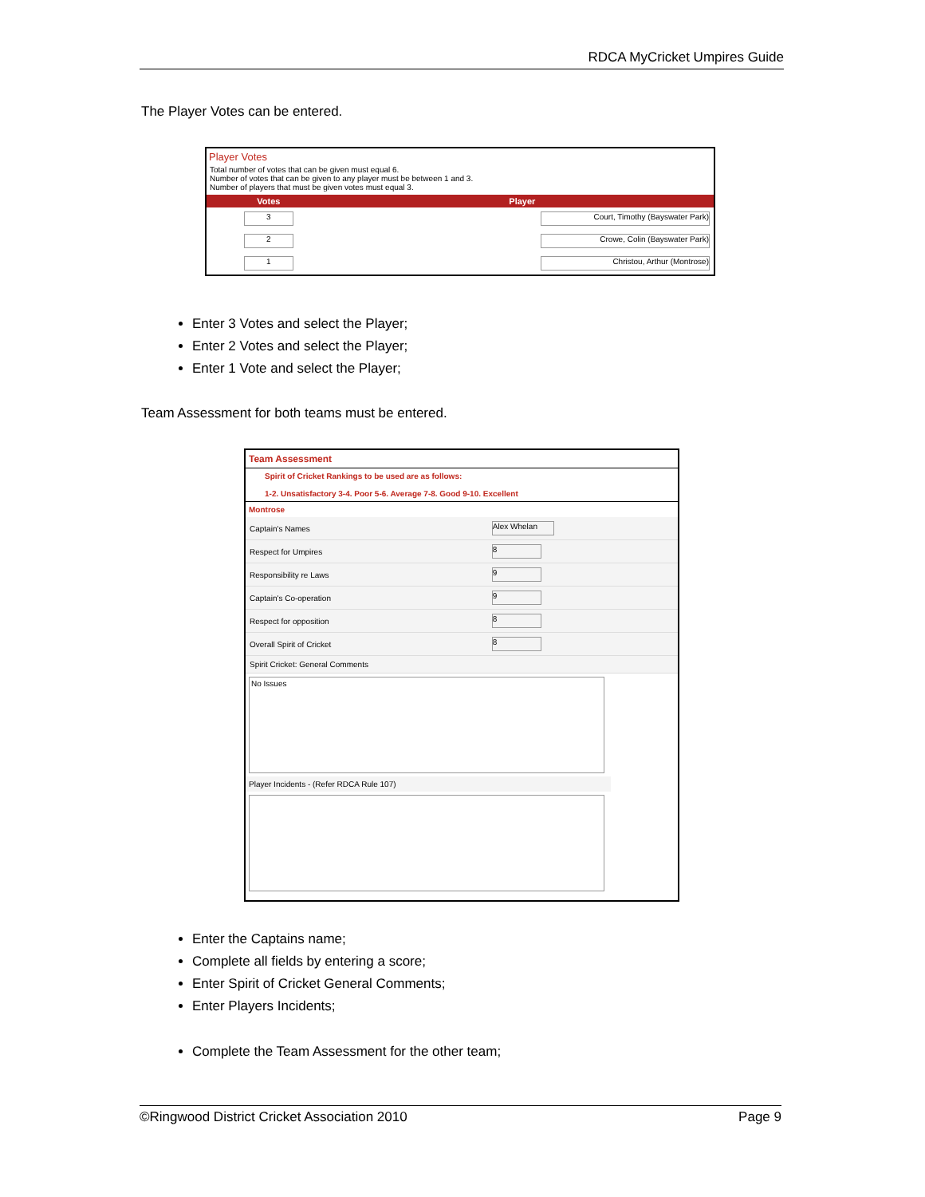RDCA MyCricket Umpires Guide
The Player Votes can be entered.
Player Votes
Total number of votes that can be given must equal 6.
Number of votes that can be given to any player must be between 1 and 3.
Number of players that must be given votes must equal 3.
| Votes | Player |
| --- | --- |
| 3 | Court, Timothy (Bayswater Park) |
| 2 | Crowe, Colin (Bayswater Park) |
| 1 | Christou, Arthur (Montrose) |
Enter 3 Votes and select the Player;
Enter 2 Votes and select the Player;
Enter 1 Vote and select the Player;
Team Assessment for both teams must be entered.
Team Assessment
Spirit of Cricket Rankings to be used are as follows:
1-2. Unsatisfactory 3-4. Poor 5-6. Average 7-8. Good 9-10. Excellent
Montrose
| Captain's Names | Alex Whelan |
| Respect for Umpires | 8 |
| Responsibility re Laws | 9 |
| Captain's Co-operation | 9 |
| Respect for opposition | 8 |
| Overall Spirit of Cricket | 8 |
| Spirit Cricket: General Comments | |
No Issues
Player Incidents - (Refer RDCA Rule 107)
Enter the Captains name;
Complete all fields by entering a score;
Enter Spirit of Cricket General Comments;
Enter Players Incidents;
Complete the Team Assessment for the other team;
©Ringwood District Cricket Association 2010 Page 9